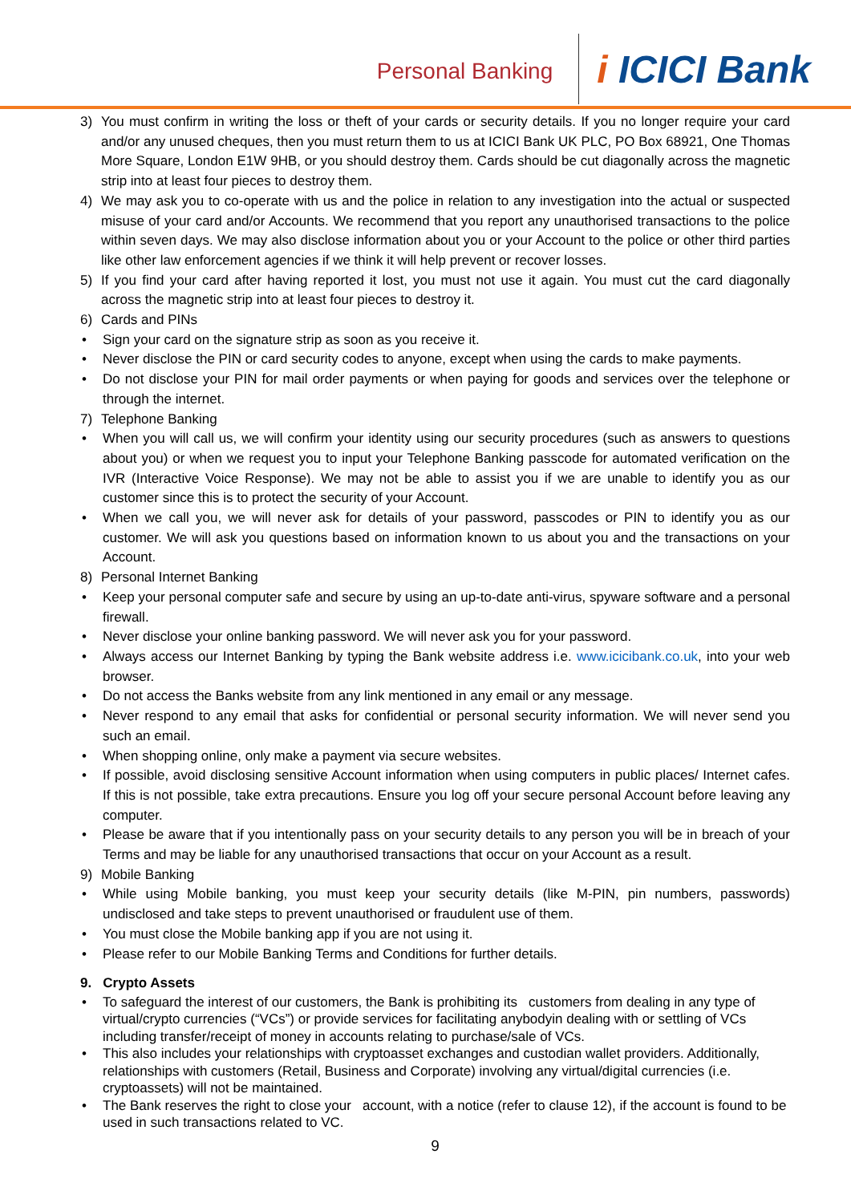Personal Banking
i ICICI Bank
3) You must confirm in writing the loss or theft of your cards or security details. If you no longer require your card and/or any unused cheques, then you must return them to us at ICICI Bank UK PLC, PO Box 68921, One Thomas More Square, London E1W 9HB, or you should destroy them. Cards should be cut diagonally across the magnetic strip into at least four pieces to destroy them.
4) We may ask you to co-operate with us and the police in relation to any investigation into the actual or suspected misuse of your card and/or Accounts. We recommend that you report any unauthorised transactions to the police within seven days. We may also disclose information about you or your Account to the police or other third parties like other law enforcement agencies if we think it will help prevent or recover losses.
5) If you find your card after having reported it lost, you must not use it again. You must cut the card diagonally across the magnetic strip into at least four pieces to destroy it.
6) Cards and PINs
• Sign your card on the signature strip as soon as you receive it.
• Never disclose the PIN or card security codes to anyone, except when using the cards to make payments.
• Do not disclose your PIN for mail order payments or when paying for goods and services over the telephone or through the internet.
7) Telephone Banking
• When you will call us, we will confirm your identity using our security procedures (such as answers to questions about you) or when we request you to input your Telephone Banking passcode for automated verification on the IVR (Interactive Voice Response). We may not be able to assist you if we are unable to identify you as our customer since this is to protect the security of your Account.
• When we call you, we will never ask for details of your password, passcodes or PIN to identify you as our customer. We will ask you questions based on information known to us about you and the transactions on your Account.
8) Personal Internet Banking
• Keep your personal computer safe and secure by using an up-to-date anti-virus, spyware software and a personal firewall.
• Never disclose your online banking password. We will never ask you for your password.
• Always access our Internet Banking by typing the Bank website address i.e. www.icicibank.co.uk, into your web browser.
• Do not access the Banks website from any link mentioned in any email or any message.
• Never respond to any email that asks for confidential or personal security information. We will never send you such an email.
• When shopping online, only make a payment via secure websites.
• If possible, avoid disclosing sensitive Account information when using computers in public places/ Internet cafes. If this is not possible, take extra precautions. Ensure you log off your secure personal Account before leaving any computer.
• Please be aware that if you intentionally pass on your security details to any person you will be in breach of your Terms and may be liable for any unauthorised transactions that occur on your Account as a result.
9) Mobile Banking
• While using Mobile banking, you must keep your security details (like M-PIN, pin numbers, passwords) undisclosed and take steps to prevent unauthorised or fraudulent use of them.
• You must close the Mobile banking app if you are not using it.
• Please refer to our Mobile Banking Terms and Conditions for further details.
9. Crypto Assets
• To safeguard the interest of our customers, the Bank is prohibiting its customers from dealing in any type of virtual/crypto currencies (“VCs”) or provide services for facilitating anybodyin dealing with or settling of VCs including transfer/receipt of money in accounts relating to purchase/sale of VCs.
• This also includes your relationships with cryptoasset exchanges and custodian wallet providers. Additionally, relationships with customers (Retail, Business and Corporate) involving any virtual/digital currencies (i.e. cryptoassets) will not be maintained.
• The Bank reserves the right to close your account, with a notice (refer to clause 12), if the account is found to be used in such transactions related to VC.
9